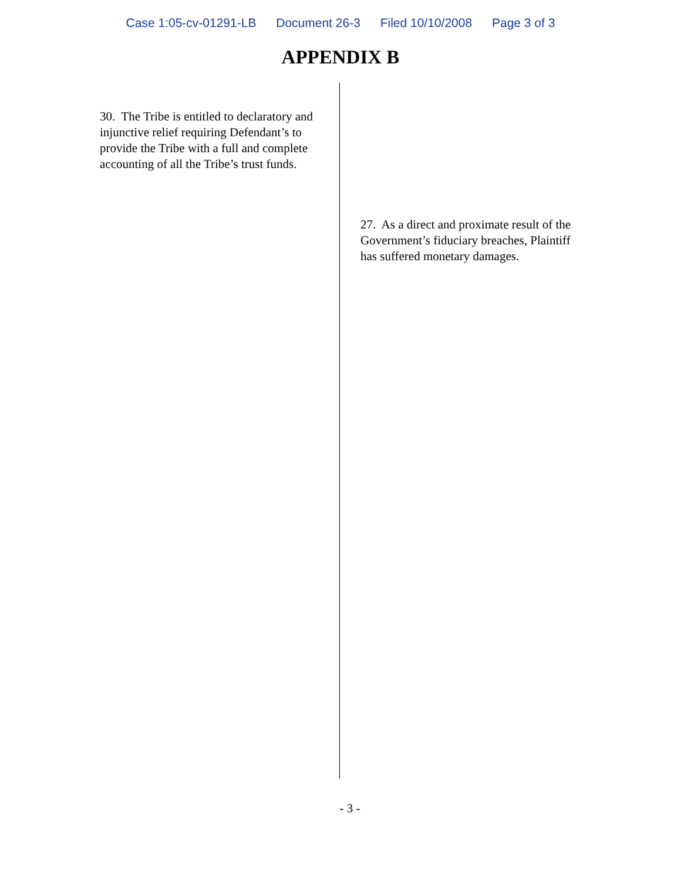Case 1:05-cv-01291-LB Document 26-3 Filed 10/10/2008 Page 3 of 3
APPENDIX B
30. The Tribe is entitled to declaratory and injunctive relief requiring Defendant’s to provide the Tribe with a full and complete accounting of all the Tribe’s trust funds.
27. As a direct and proximate result of the Government’s fiduciary breaches, Plaintiff has suffered monetary damages.
- 3 -